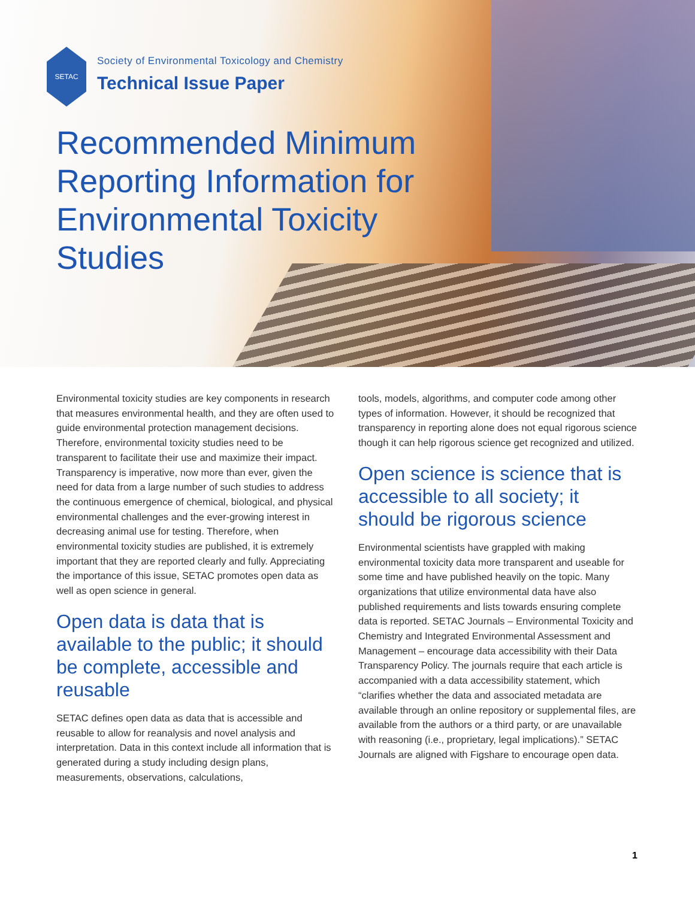SETAC
Society of Environmental Toxicology and Chemistry
Technical Issue Paper
Recommended Minimum Reporting Information for Environmental Toxicity Studies
Environmental toxicity studies are key components in research that measures environmental health, and they are often used to guide environmental protection management decisions. Therefore, environmental toxicity studies need to be transparent to facilitate their use and maximize their impact. Transparency is imperative, now more than ever, given the need for data from a large number of such studies to address the continuous emergence of chemical, biological, and physical environmental challenges and the ever-growing interest in decreasing animal use for testing. Therefore, when environmental toxicity studies are published, it is extremely important that they are reported clearly and fully. Appreciating the importance of this issue, SETAC promotes open data as well as open science in general.
Open data is data that is available to the public; it should be complete, accessible and reusable
SETAC defines open data as data that is accessible and reusable to allow for reanalysis and novel analysis and interpretation. Data in this context include all information that is generated during a study including design plans, measurements, observations, calculations,
tools, models, algorithms, and computer code among other types of information. However, it should be recognized that transparency in reporting alone does not equal rigorous science though it can help rigorous science get recognized and utilized.
Open science is science that is accessible to all society; it should be rigorous science
Environmental scientists have grappled with making environmental toxicity data more transparent and useable for some time and have published heavily on the topic. Many organizations that utilize environmental data have also published requirements and lists towards ensuring complete data is reported. SETAC Journals – Environmental Toxicity and Chemistry and Integrated Environmental Assessment and Management – encourage data accessibility with their Data Transparency Policy. The journals require that each article is accompanied with a data accessibility statement, which “clarifies whether the data and associated metadata are available through an online repository or supplemental files, are available from the authors or a third party, or are unavailable with reasoning (i.e., proprietary, legal implications).” SETAC Journals are aligned with Figshare to encourage open data.
1